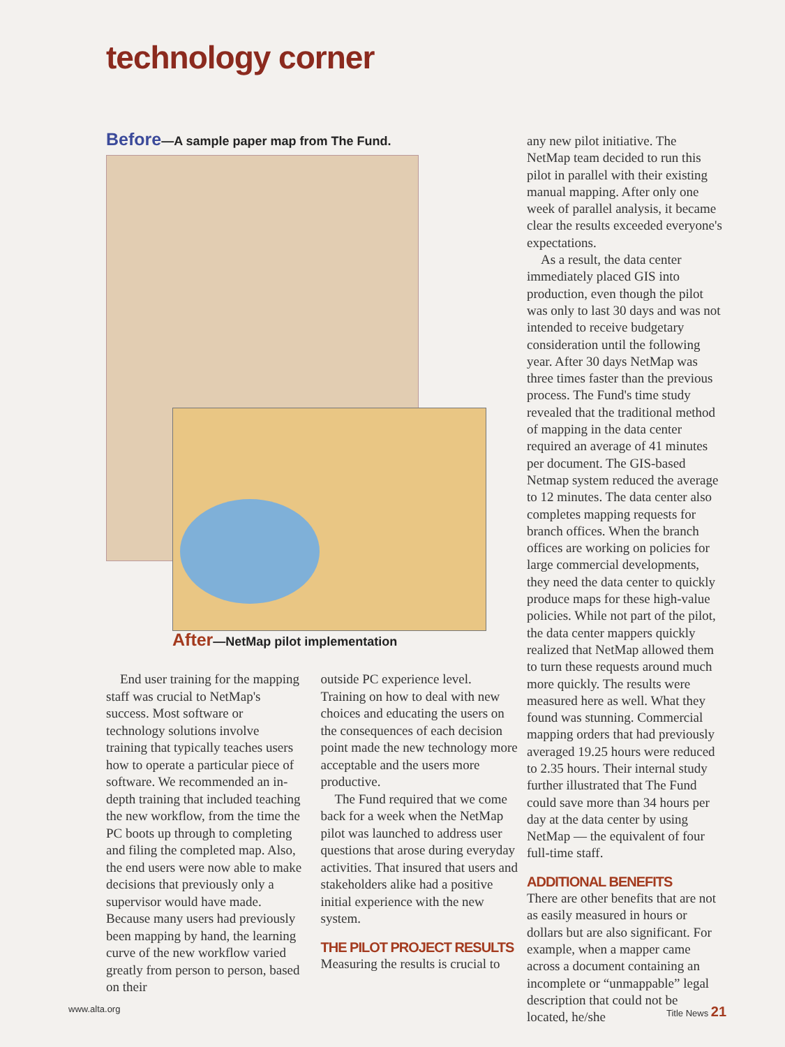technology corner
Before—A sample paper map from The Fund.
After—NetMap pilot implementation
End user training for the mapping staff was crucial to NetMap's success. Most software or technology solutions involve training that typically teaches users how to operate a particular piece of software. We recommended an in-depth training that included teaching the new workflow, from the time the PC boots up through to completing and filing the completed map. Also, the end users were now able to make decisions that previously only a supervisor would have made. Because many users had previously been mapping by hand, the learning curve of the new workflow varied greatly from person to person, based on their
outside PC experience level. Training on how to deal with new choices and educating the users on the consequences of each decision point made the new technology more acceptable and the users more productive.
The Fund required that we come back for a week when the NetMap pilot was launched to address user questions that arose during everyday activities. That insured that users and stakeholders alike had a positive initial experience with the new system.
THE PILOT PROJECT RESULTS
Measuring the results is crucial to
any new pilot initiative. The NetMap team decided to run this pilot in parallel with their existing manual mapping. After only one week of parallel analysis, it became clear the results exceeded everyone's expectations.
As a result, the data center immediately placed GIS into production, even though the pilot was only to last 30 days and was not intended to receive budgetary consideration until the following year. After 30 days NetMap was three times faster than the previous process. The Fund's time study revealed that the traditional method of mapping in the data center required an average of 41 minutes per document. The GIS-based Netmap system reduced the average to 12 minutes. The data center also completes mapping requests for branch offices. When the branch offices are working on policies for large commercial developments, they need the data center to quickly produce maps for these high-value policies. While not part of the pilot, the data center mappers quickly realized that NetMap allowed them to turn these requests around much more quickly. The results were measured here as well. What they found was stunning. Commercial mapping orders that had previously averaged 19.25 hours were reduced to 2.35 hours. Their internal study further illustrated that The Fund could save more than 34 hours per day at the data center by using NetMap — the equivalent of four full-time staff.
ADDITIONAL BENEFITS
There are other benefits that are not as easily measured in hours or dollars but are also significant. For example, when a mapper came across a document containing an incomplete or “unmappable” legal description that could not be located, he/she
www.alta.org Title News 21